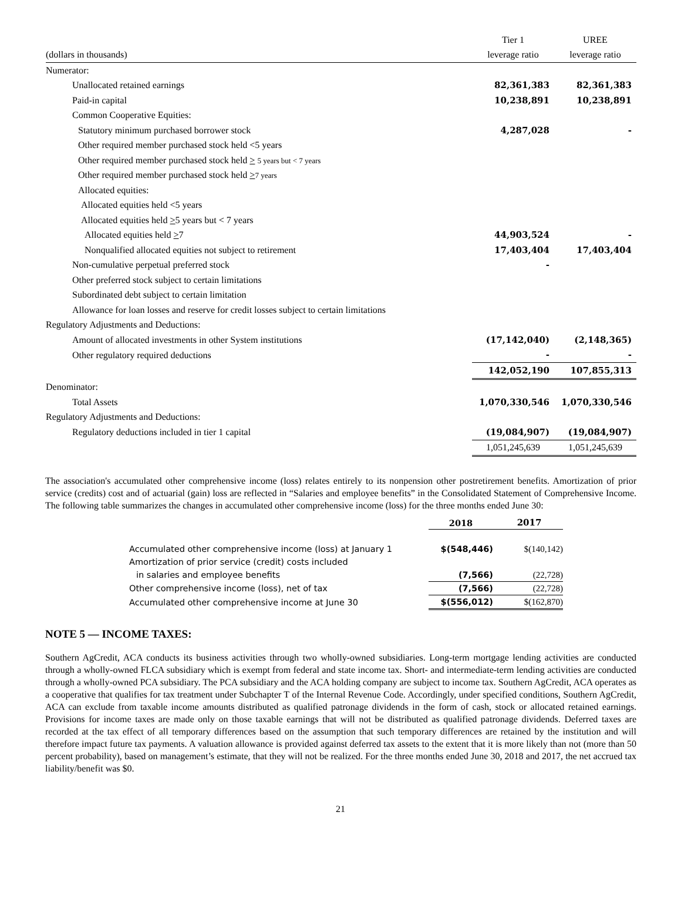| | Tier 1 | UREE |
| (dollars in thousands) | leverage ratio | leverage ratio |
| Numerator: | | |
| Unallocated retained earnings | 82,361,383 | 82,361,383 |
| Paid-in capital | 10,238,891 | 10,238,891 |
| Common Cooperative Equities: | | |
| Statutory minimum purchased borrower stock | 4,287,028 | - |
| Other required member purchased stock held <5 years | | |
| Other required member purchased stock held > 5 years but < 7 years | | |
| Other required member purchased stock held > 7 years | | |
| Allocated equities: | | |
| Allocated equities held <5 years | | |
| Allocated equities held > 5 years but < 7 years | | |
| Allocated equities held > 7 | 44,903,524 | - |
| Nonqualified allocated equities not subject to retirement | 17,403,404 | 17,403,404 |
| Non-cumulative perpetual preferred stock | - | |
| Other preferred stock subject to certain limitations | | |
| Subordinated debt subject to certain limitation | | |
| Allowance for loan losses and reserve for credit losses subject to certain limitations | | |
| Regulatory Adjustments and Deductions: | | |
| Amount of allocated investments in other System institutions | (17,142,040) | (2,148,365) |
| Other regulatory required deductions | - | - |
| | 142,052,190 | 107,855,313 |
| Denominator: | | |
| Total Assets | 1,070,330,546 | 1,070,330,546 |
| Regulatory Adjustments and Deductions: | | |
| Regulatory deductions included in tier 1 capital | (19,084,907) | (19,084,907) |
| | 1,051,245,639 | 1,051,245,639 |
The association's accumulated other comprehensive income (loss) relates entirely to its nonpension other postretirement benefits. Amortization of prior service (credits) cost and of actuarial (gain) loss are reflected in “Salaries and employee benefits” in the Consolidated Statement of Comprehensive Income. The following table summarizes the changes in accumulated other comprehensive income (loss) for the three months ended June 30:
| | 2018 | 2017 |
| Accumulated other comprehensive income (loss) at January 1 | $(548,446) | $(140,142) |
| Amortization of prior service (credit) costs included | | |
| in salaries and employee benefits | (7,566) | (22,728) |
| Other comprehensive income (loss), net of tax | (7,566) | (22,728) |
| Accumulated other comprehensive income at June 30 | $(556,012) | $(162,870) |
NOTE 5 — INCOME TAXES:
Southern AgCredit, ACA conducts its business activities through two wholly-owned subsidiaries. Long-term mortgage lending activities are conducted through a wholly-owned FLCA subsidiary which is exempt from federal and state income tax. Short- and intermediate-term lending activities are conducted through a wholly-owned PCA subsidiary. The PCA subsidiary and the ACA holding company are subject to income tax. Southern AgCredit, ACA operates as a cooperative that qualifies for tax treatment under Subchapter T of the Internal Revenue Code. Accordingly, under specified conditions, Southern AgCredit, ACA can exclude from taxable income amounts distributed as qualified patronage dividends in the form of cash, stock or allocated retained earnings. Provisions for income taxes are made only on those taxable earnings that will not be distributed as qualified patronage dividends. Deferred taxes are recorded at the tax effect of all temporary differences based on the assumption that such temporary differences are retained by the institution and will therefore impact future tax payments. A valuation allowance is provided against deferred tax assets to the extent that it is more likely than not (more than 50 percent probability), based on management’s estimate, that they will not be realized. For the three months ended June 30, 2018 and 2017, the net accrued tax liability/benefit was $0.
21